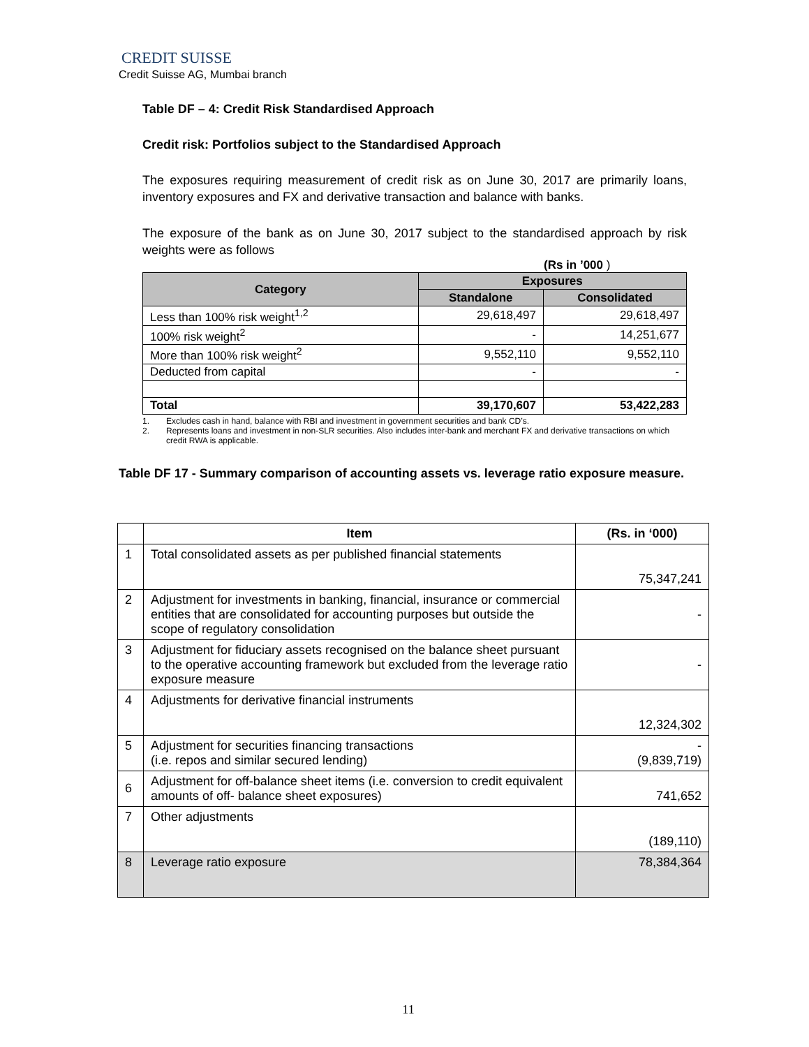CREDIT SUISSE
Credit Suisse AG, Mumbai branch
Table DF – 4: Credit Risk Standardised Approach
Credit risk: Portfolios subject to the Standardised Approach
The exposures requiring measurement of credit risk as on June 30, 2017 are primarily loans, inventory exposures and FX and derivative transaction and balance with banks.
The exposure of the bank as on June 30, 2017 subject to the standardised approach by risk weights were as follows
(Rs in ’000 )
| Category | Exposures | |
| --- | --- | --- |
| | Standalone | Consolidated |
| Less than 100% risk weight<sup>1,2</sup> | 29,618,497 | 29,618,497 |
| 100% risk weight<sup>2</sup> | - | 14,251,677 |
| More than 100% risk weight<sup>2</sup> | 9,552,110 | 9,552,110 |
| Deducted from capital | - | - |
| Total | 39,170,607 | 53,422,283 |
1. Excludes cash in hand, balance with RBI and investment in government securities and bank CD’s.
2. Represents loans and investment in non-SLR securities. Also includes inter-bank and merchant FX and derivative transactions on which credit RWA is applicable.
Table DF 17 - Summary comparison of accounting assets vs. leverage ratio exposure measure.
| | Item | (Rs. in ‘000) |
| --- | --- | --- |
| 1 | Total consolidated assets as per published financial statements | 75,347,241 |
| 2 | Adjustment for investments in banking, financial, insurance or commercial entities that are consolidated for accounting purposes but outside the scope of regulatory consolidation | - |
| 3 | Adjustment for fiduciary assets recognised on the balance sheet pursuant to the operative accounting framework but excluded from the leverage ratio exposure measure | - |
| 4 | Adjustments for derivative financial instruments | 12,324,302 |
| 5 | Adjustment for securities financing transactions (i.e. repos and similar secured lending) | - (9,839,719) |
| 6 | Adjustment for off-balance sheet items (i.e. conversion to credit equivalent amounts of off- balance sheet exposures) | 741,652 |
| 7 | Other adjustments | (189,110) |
| 8 | Leverage ratio exposure | 78,384,364 |
11